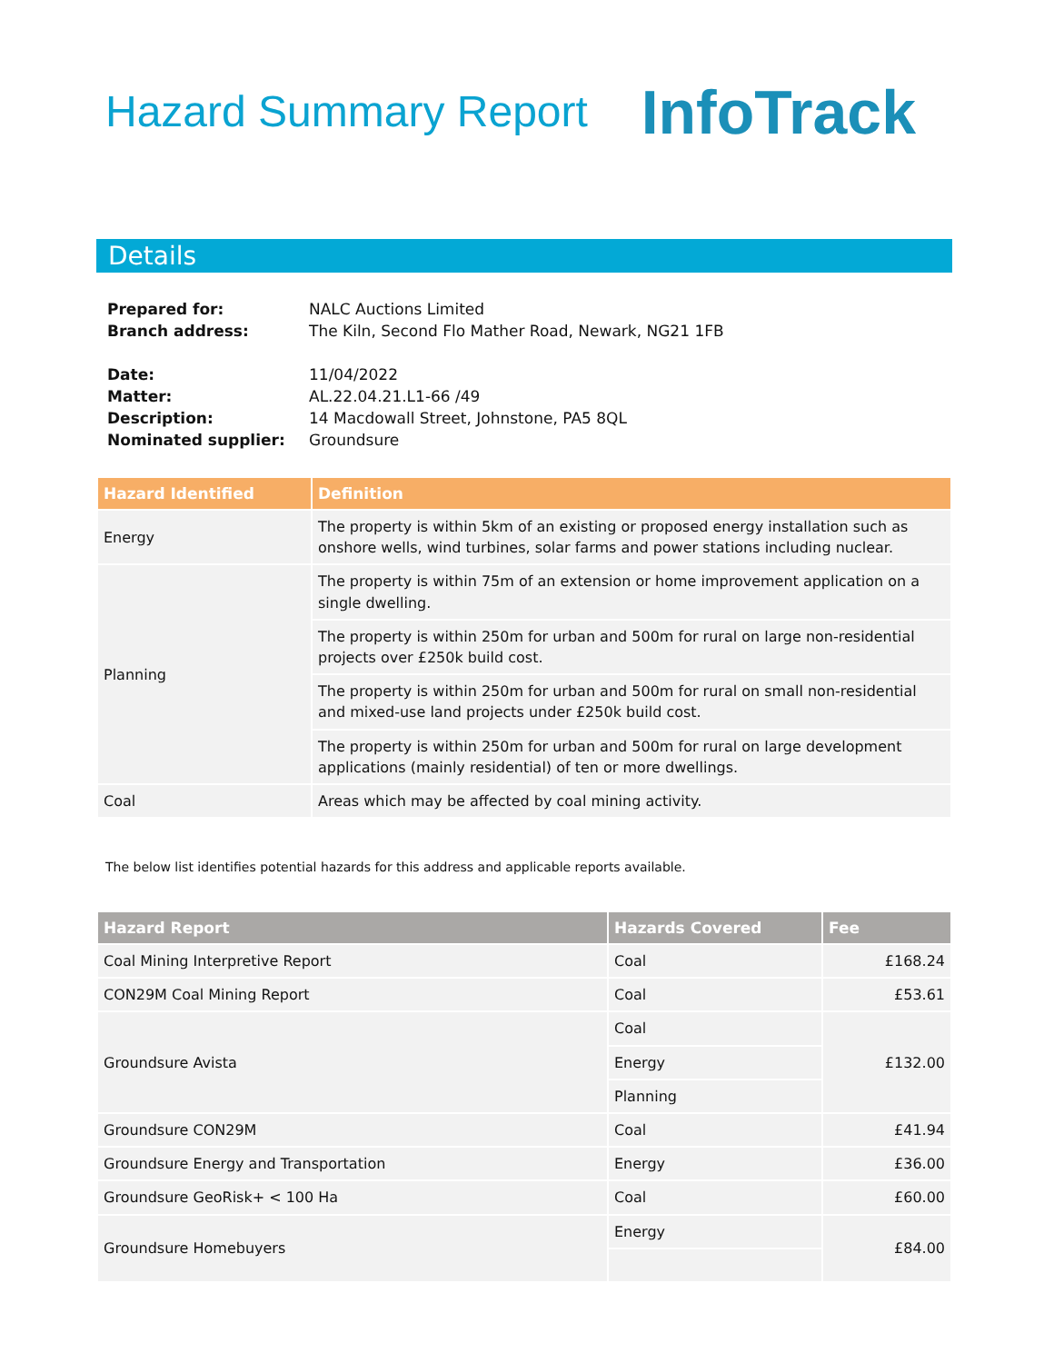Hazard Summary Report
InfoTrack
Details
| Prepared for: | NALC Auctions Limited |
| Branch address: | The Kiln, Second Flo Mather Road, Newark, NG21 1FB |
| Date: | 11/04/2022 |
| Matter: | AL.22.04.21.L1-66 /49 |
| Description: | 14 Macdowall Street, Johnstone, PA5 8QL |
| Nominated supplier: | Groundsure |
| Hazard Identified | Definition |
| --- | --- |
| Energy | The property is within 5km of an existing or proposed energy installation such as onshore wells, wind turbines, solar farms and power stations including nuclear. |
| Planning | The property is within 75m of an extension or home improvement application on a single dwelling. |
| | The property is within 250m for urban and 500m for rural on large non-residential projects over £250k build cost. |
| | The property is within 250m for urban and 500m for rural on small non-residential and mixed-use land projects under £250k build cost. |
| | The property is within 250m for urban and 500m for rural on large development applications (mainly residential) of ten or more dwellings. |
| Coal | Areas which may be affected by coal mining activity. |
The below list identifies potential hazards for this address and applicable reports available.
| Hazard Report | Hazards Covered | Fee |
| --- | --- | --- |
| Coal Mining Interpretive Report | Coal | £168.24 |
| CON29M Coal Mining Report | Coal | £53.61 |
| Groundsure Avista | Coal | £132.00 |
| | Energy | |
| | Planning | |
| Groundsure CON29M | Coal | £41.94 |
| Groundsure Energy and Transportation | Energy | £36.00 |
| Groundsure GeoRisk+ < 100 Ha | Coal | £60.00 |
| Groundsure Homebuyers | Energy | £84.00 |